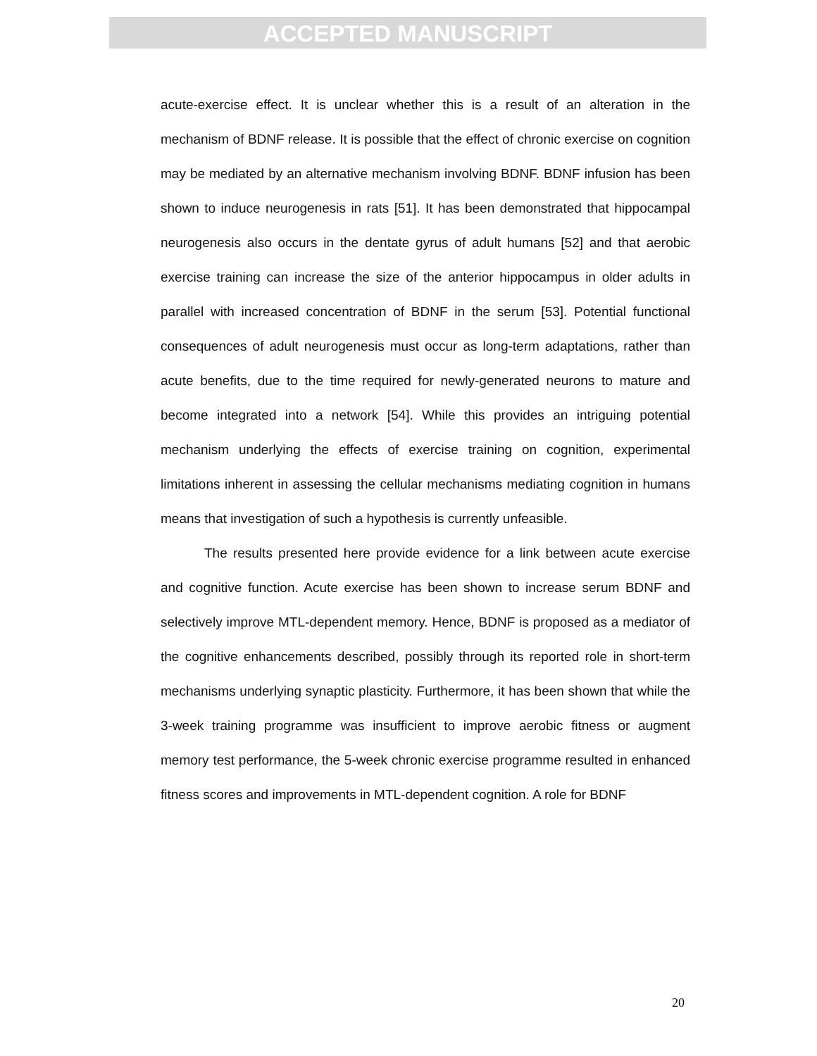ACCEPTED MANUSCRIPT
acute-exercise effect. It is unclear whether this is a result of an alteration in the mechanism of BDNF release. It is possible that the effect of chronic exercise on cognition may be mediated by an alternative mechanism involving BDNF. BDNF infusion has been shown to induce neurogenesis in rats [51]. It has been demonstrated that hippocampal neurogenesis also occurs in the dentate gyrus of adult humans [52] and that aerobic exercise training can increase the size of the anterior hippocampus in older adults in parallel with increased concentration of BDNF in the serum [53]. Potential functional consequences of adult neurogenesis must occur as long-term adaptations, rather than acute benefits, due to the time required for newly-generated neurons to mature and become integrated into a network [54]. While this provides an intriguing potential mechanism underlying the effects of exercise training on cognition, experimental limitations inherent in assessing the cellular mechanisms mediating cognition in humans means that investigation of such a hypothesis is currently unfeasible.
The results presented here provide evidence for a link between acute exercise and cognitive function. Acute exercise has been shown to increase serum BDNF and selectively improve MTL-dependent memory. Hence, BDNF is proposed as a mediator of the cognitive enhancements described, possibly through its reported role in short-term mechanisms underlying synaptic plasticity. Furthermore, it has been shown that while the 3-week training programme was insufficient to improve aerobic fitness or augment memory test performance, the 5-week chronic exercise programme resulted in enhanced fitness scores and improvements in MTL-dependent cognition. A role for BDNF
20